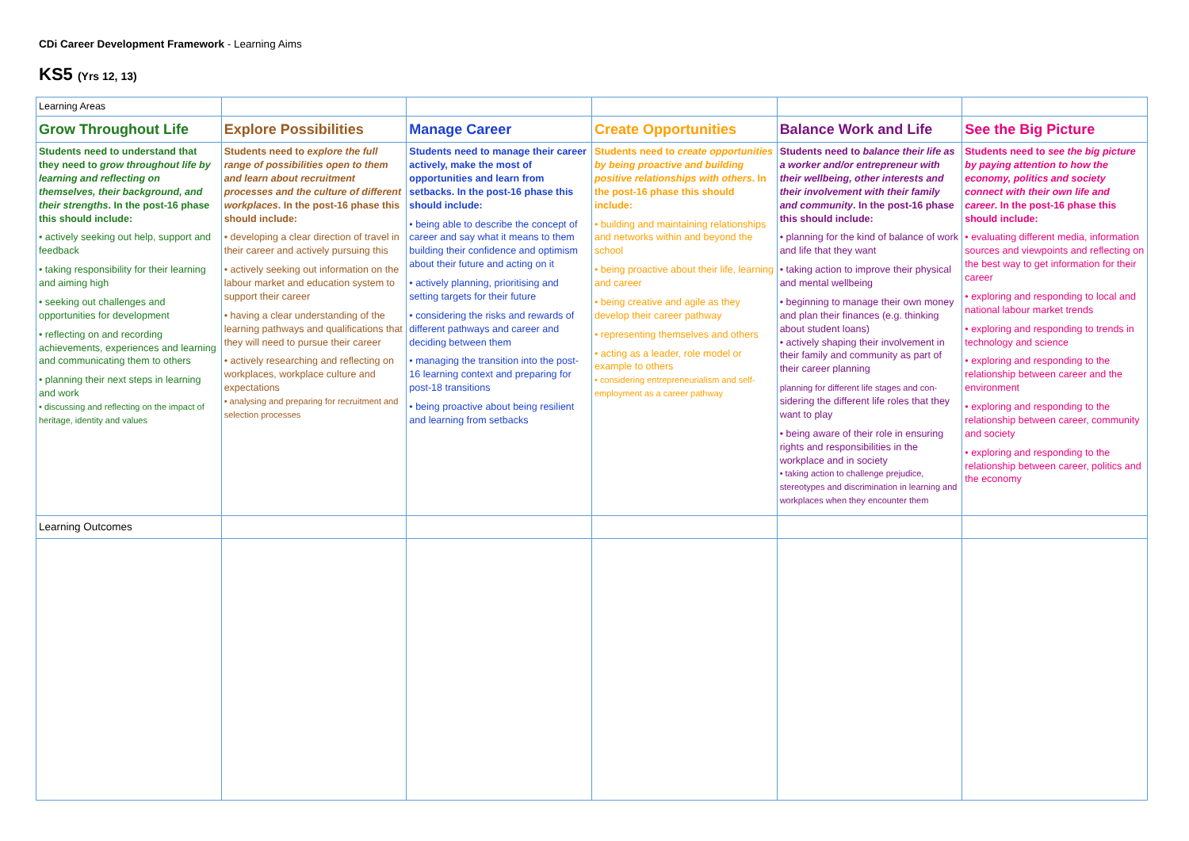CDi Career Development Framework - Learning Aims
KS5 (Yrs 12, 13)
| Learning Areas | | | | | |
| Grow Throughout Life | Explore Possibilities | Manage Career | Create Opportunities | Balance Work and Life | See the Big Picture |
| Students need to understand that they need to grow throughout life by learning and reflecting on themselves, their background, and their strengths . In the post-16 phase this should include: • actively seeking out help, support and feedback • taking responsibility for their learning and aiming high • seeking out challenges and opportunities for development • reflecting on and recording achievements, experiences and learning and communicating them to others • planning their next steps in learning and work • discussing and reflecting on the impact of heritage, identity and values | Students need to explore the full range of possibilities open to them and learn about recruitment processes and the culture of different workplaces . In the post-16 phase this should include: • developing a clear direction of travel in their career and actively pursuing this • actively seeking out information on the labour market and education system to support their career • having a clear understanding of the learning pathways and qualifications that they will need to pursue their career • actively researching and reflecting on workplaces, workplace culture and expectations • analysing and preparing for recruitment and selection processes | Students need to manage their career actively, make the most of opportunities and learn from setbacks. In the post-16 phase this should include: • being able to describe the concept of career and say what it means to them building their confidence and optimism about their future and acting on it • actively planning, prioritising and setting targets for their future • considering the risks and rewards of different pathways and career and deciding between them • managing the transition into the post-16 learning context and preparing for post-18 transitions • being proactive about being resilient and learning from setbacks | Students need to create opportunities by being proactive and building positive relationships with others . In the post-16 phase this should include: • building and maintaining relationships and networks within and beyond the school • being proactive about their life, learning and career • being creative and agile as they develop their career pathway • representing themselves and others • acting as a leader, role model or example to others • considering entrepreneurialism and self-employment as a career pathway | Students need to balance their life as a worker and/or entrepreneur with their wellbeing, other interests and their involvement with their family and community . In the post-16 phase this should include: • planning for the kind of balance of work and life that they want • taking action to improve their physical and mental wellbeing • beginning to manage their own money and plan their finances (e.g. thinking about student loans) • actively shaping their involvement in their family and community as part of their career planning planning for different life stages and con- sidering the different life roles that they want to play • being aware of their role in ensuring rights and responsibilities in the workplace and in society • taking action to challenge prejudice, stereotypes and discrimination in learning and workplaces when they encounter them | Students need to see the big picture by paying attention to how the economy, politics and society connect with their own life and career . In the post-16 phase this should include: • evaluating different media, information sources and viewpoints and reflecting on the best way to get information for their career • exploring and responding to local and national labour market trends • exploring and responding to trends in technology and science • exploring and responding to the relationship between career and the environment • exploring and responding to the relationship between career, community and society • exploring and responding to the relationship between career, politics and the economy |
| Learning Outcomes | | | | | |